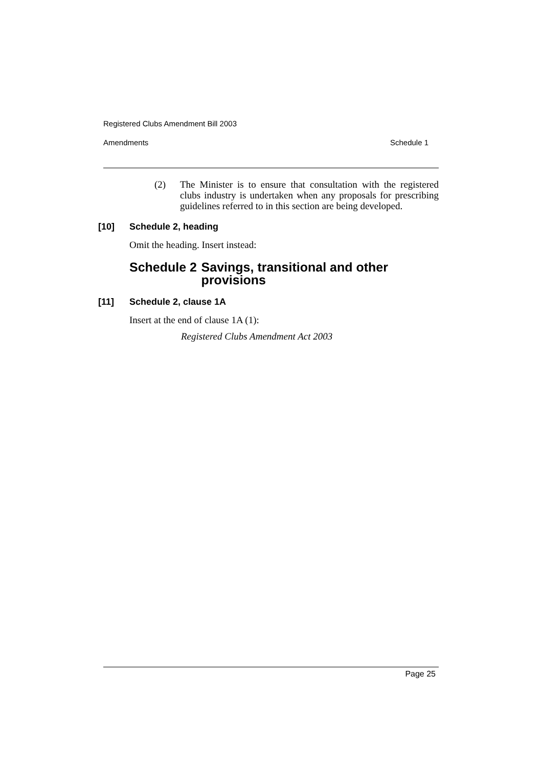Registered Clubs Amendment Bill 2003
Amendments Schedule 1
(2) The Minister is to ensure that consultation with the registered clubs industry is undertaken when any proposals for prescribing guidelines referred to in this section are being developed.
[10] Schedule 2, heading
Omit the heading. Insert instead:
Schedule 2 Savings, transitional and other provisions
[11] Schedule 2, clause 1A
Insert at the end of clause 1A (1):
Registered Clubs Amendment Act 2003
Page 25